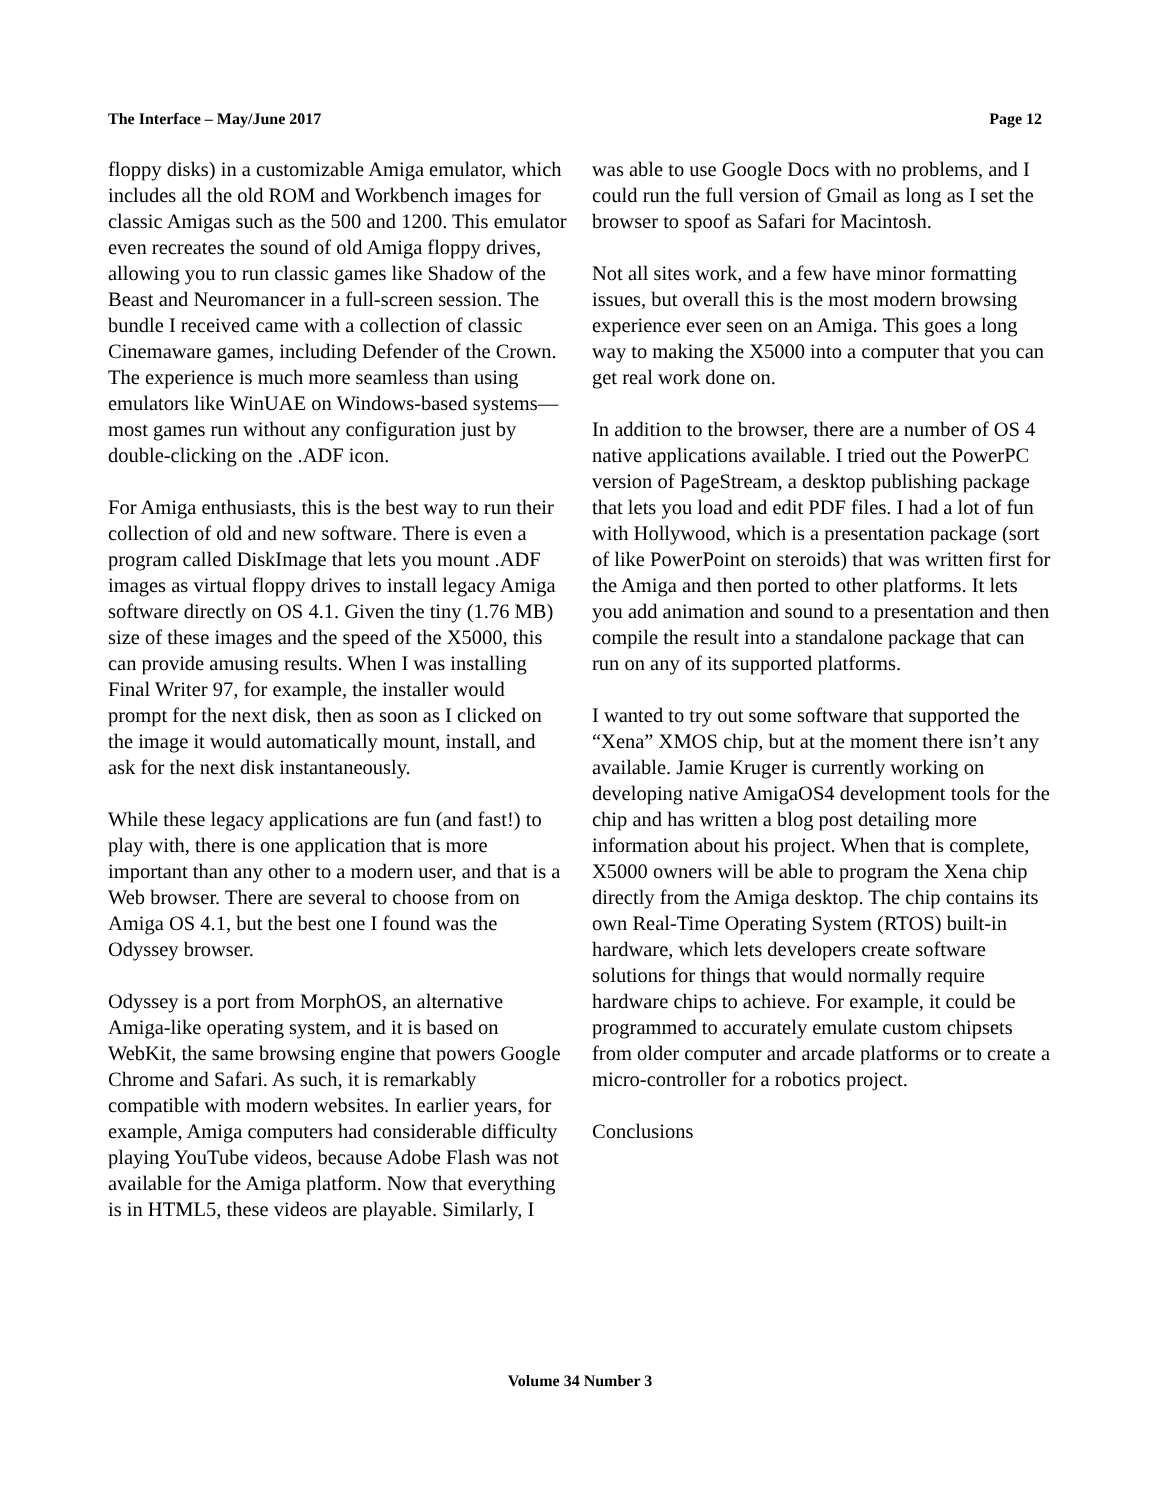The Interface – May/June 2017 Page 12
floppy disks) in a customizable Amiga emulator, which includes all the old ROM and Workbench images for classic Amigas such as the 500 and 1200. This emulator even recreates the sound of old Amiga floppy drives, allowing you to run classic games like Shadow of the Beast and Neuromancer in a full-screen session. The bundle I received came with a collection of classic Cinemaware games, including Defender of the Crown. The experience is much more seamless than using emulators like WinUAE on Windows-based systems—most games run without any configuration just by double-clicking on the .ADF icon.
For Amiga enthusiasts, this is the best way to run their collection of old and new software. There is even a program called DiskImage that lets you mount .ADF images as virtual floppy drives to install legacy Amiga software directly on OS 4.1. Given the tiny (1.76 MB) size of these images and the speed of the X5000, this can provide amusing results. When I was installing Final Writer 97, for example, the installer would prompt for the next disk, then as soon as I clicked on the image it would automatically mount, install, and ask for the next disk instantaneously.
While these legacy applications are fun (and fast!) to play with, there is one application that is more important than any other to a modern user, and that is a Web browser. There are several to choose from on Amiga OS 4.1, but the best one I found was the Odyssey browser.
Odyssey is a port from MorphOS, an alternative Amiga-like operating system, and it is based on WebKit, the same browsing engine that powers Google Chrome and Safari. As such, it is remarkably compatible with modern websites. In earlier years, for example, Amiga computers had considerable difficulty playing YouTube videos, because Adobe Flash was not available for the Amiga platform. Now that everything is in HTML5, these videos are playable. Similarly, I
was able to use Google Docs with no problems, and I could run the full version of Gmail as long as I set the browser to spoof as Safari for Macintosh.
Not all sites work, and a few have minor formatting issues, but overall this is the most modern browsing experience ever seen on an Amiga. This goes a long way to making the X5000 into a computer that you can get real work done on.
In addition to the browser, there are a number of OS 4 native applications available. I tried out the PowerPC version of PageStream, a desktop publishing package that lets you load and edit PDF files. I had a lot of fun with Hollywood, which is a presentation package (sort of like PowerPoint on steroids) that was written first for the Amiga and then ported to other platforms. It lets you add animation and sound to a presentation and then compile the result into a standalone package that can run on any of its supported platforms.
I wanted to try out some software that supported the “Xena” XMOS chip, but at the moment there isn’t any available. Jamie Kruger is currently working on developing native AmigaOS4 development tools for the chip and has written a blog post detailing more information about his project. When that is complete, X5000 owners will be able to program the Xena chip directly from the Amiga desktop. The chip contains its own Real-Time Operating System (RTOS) built-in hardware, which lets developers create software solutions for things that would normally require hardware chips to achieve. For example, it could be programmed to accurately emulate custom chipsets from older computer and arcade platforms or to create a micro-controller for a robotics project.
Conclusions
Volume 34 Number 3